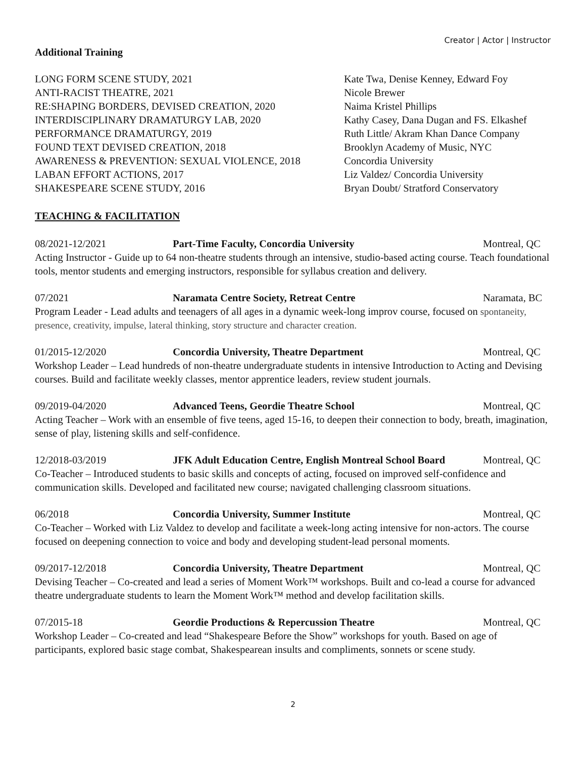Creator | Actor | Instructor
Additional Training
LONG FORM SCENE STUDY, 2021 Kate Twa, Denise Kenney, Edward Foy
ANTI-RACIST THEATRE, 2021 Nicole Brewer
RE:SHAPING BORDERS, DEVISED CREATION, 2020 Naima Kristel Phillips
INTERDISCIPLINARY DRAMATURGY LAB, 2020 Kathy Casey, Dana Dugan and FS. Elkashef
PERFORMANCE DRAMATURGY, 2019 Ruth Little/ Akram Khan Dance Company
FOUND TEXT DEVISED CREATION, 2018 Brooklyn Academy of Music, NYC
AWARENESS & PREVENTION: SEXUAL VIOLENCE, 2018 Concordia University
LABAN EFFORT ACTIONS, 2017 Liz Valdez/ Concordia University
SHAKESPEARE SCENE STUDY, 2016 Bryan Doubt/ Stratford Conservatory
TEACHING & FACILITATION
08/2021-12/2021 Part-Time Faculty, Concordia University Montreal, QC
Acting Instructor - Guide up to 64 non-theatre students through an intensive, studio-based acting course. Teach foundational tools, mentor students and emerging instructors, responsible for syllabus creation and delivery.
07/2021 Naramata Centre Society, Retreat Centre Naramata, BC
Program Leader - Lead adults and teenagers of all ages in a dynamic week-long improv course, focused on spontaneity, presence, creativity, impulse, lateral thinking, story structure and character creation.
01/2015-12/2020 Concordia University, Theatre Department Montreal, QC
Workshop Leader – Lead hundreds of non-theatre undergraduate students in intensive Introduction to Acting and Devising courses. Build and facilitate weekly classes, mentor apprentice leaders, review student journals.
09/2019-04/2020 Advanced Teens, Geordie Theatre School Montreal, QC
Acting Teacher – Work with an ensemble of five teens, aged 15-16, to deepen their connection to body, breath, imagination, sense of play, listening skills and self-confidence.
12/2018-03/2019 JFK Adult Education Centre, English Montreal School Board Montreal, QC
Co-Teacher – Introduced students to basic skills and concepts of acting, focused on improved self-confidence and communication skills. Developed and facilitated new course; navigated challenging classroom situations.
06/2018 Concordia University, Summer Institute Montreal, QC
Co-Teacher – Worked with Liz Valdez to develop and facilitate a week-long acting intensive for non-actors. The course focused on deepening connection to voice and body and developing student-lead personal moments.
09/2017-12/2018 Concordia University, Theatre Department Montreal, QC
Devising Teacher – Co-created and lead a series of Moment Work™ workshops. Built and co-lead a course for advanced theatre undergraduate students to learn the Moment Work™ method and develop facilitation skills.
07/2015-18 Geordie Productions & Repercussion Theatre Montreal, QC
Workshop Leader – Co-created and lead “Shakespeare Before the Show” workshops for youth. Based on age of participants, explored basic stage combat, Shakespearean insults and compliments, sonnets or scene study.
2